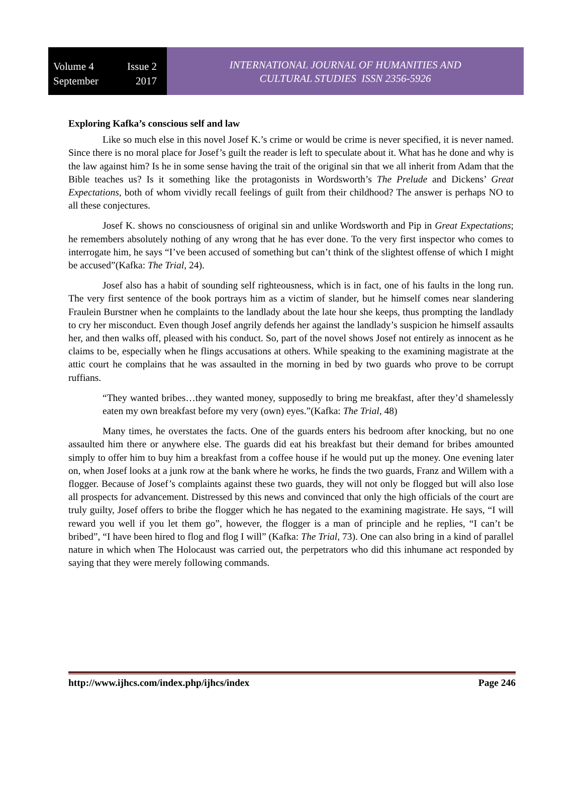Volume 4 Issue 2
September 2017
INTERNATIONAL JOURNAL OF HUMANITIES AND
CULTURAL STUDIES ISSN 2356-5926
Exploring Kafka’s conscious self and law
Like so much else in this novel Josef K.’s crime or would be crime is never specified, it is never named. Since there is no moral place for Josef’s guilt the reader is left to speculate about it. What has he done and why is the law against him? Is he in some sense having the trait of the original sin that we all inherit from Adam that the Bible teaches us? Is it something like the protagonists in Wordsworth’s The Prelude and Dickens’ Great Expectations, both of whom vividly recall feelings of guilt from their childhood? The answer is perhaps NO to all these conjectures.
Josef K. shows no consciousness of original sin and unlike Wordsworth and Pip in Great Expectations; he remembers absolutely nothing of any wrong that he has ever done. To the very first inspector who comes to interrogate him, he says “I’ve been accused of something but can’t think of the slightest offense of which I might be accused”(Kafka: The Trial, 24).
Josef also has a habit of sounding self righteousness, which is in fact, one of his faults in the long run. The very first sentence of the book portrays him as a victim of slander, but he himself comes near slandering Fraulein Burstner when he complaints to the landlady about the late hour she keeps, thus prompting the landlady to cry her misconduct. Even though Josef angrily defends her against the landlady’s suspicion he himself assaults her, and then walks off, pleased with his conduct. So, part of the novel shows Josef not entirely as innocent as he claims to be, especially when he flings accusations at others. While speaking to the examining magistrate at the attic court he complains that he was assaulted in the morning in bed by two guards who prove to be corrupt ruffians.
“They wanted bribes…they wanted money, supposedly to bring me breakfast, after they’d shamelessly eaten my own breakfast before my very (own) eyes.”(Kafka: The Trial, 48)
Many times, he overstates the facts. One of the guards enters his bedroom after knocking, but no one assaulted him there or anywhere else. The guards did eat his breakfast but their demand for bribes amounted simply to offer him to buy him a breakfast from a coffee house if he would put up the money. One evening later on, when Josef looks at a junk row at the bank where he works, he finds the two guards, Franz and Willem with a flogger. Because of Josef’s complaints against these two guards, they will not only be flogged but will also lose all prospects for advancement. Distressed by this news and convinced that only the high officials of the court are truly guilty, Josef offers to bribe the flogger which he has negated to the examining magistrate. He says, “I will reward you well if you let them go”, however, the flogger is a man of principle and he replies, “I can’t be bribed”, “I have been hired to flog and flog I will” (Kafka: The Trial, 73). One can also bring in a kind of parallel nature in which when The Holocaust was carried out, the perpetrators who did this inhumane act responded by saying that they were merely following commands.
http://www.ijhcs.com/index.php/ijhcs/index Page 246